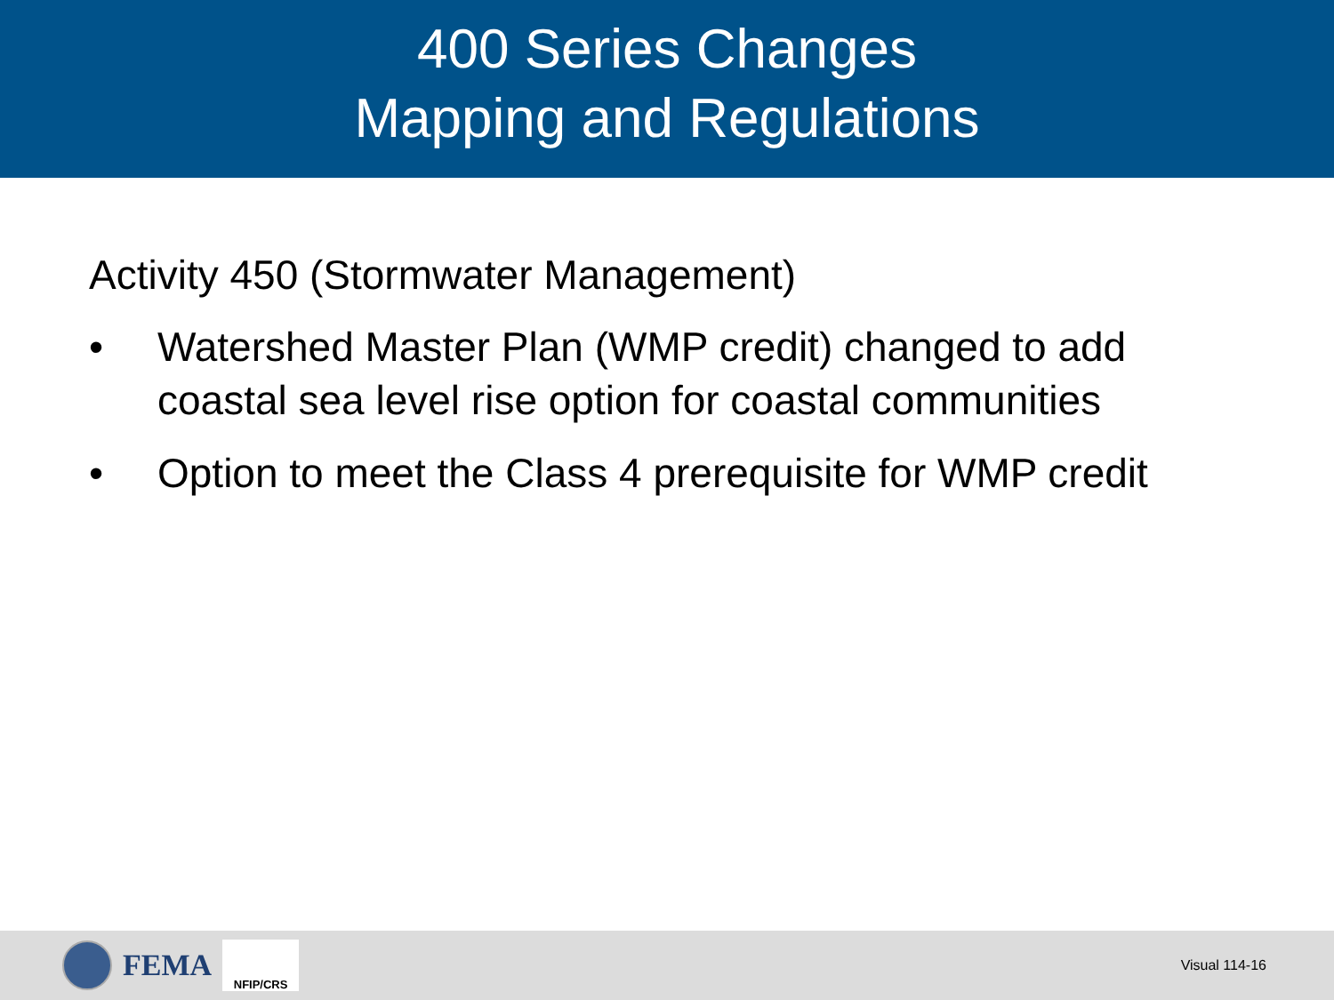400 Series Changes
Mapping and Regulations
Activity 450 (Stormwater Management)
• Watershed Master Plan (WMP credit) changed to add coastal sea level rise option for coastal communities
• Option to meet the Class 4 prerequisite for WMP credit
FEMA
NFIP/CRS
Visual 114-16